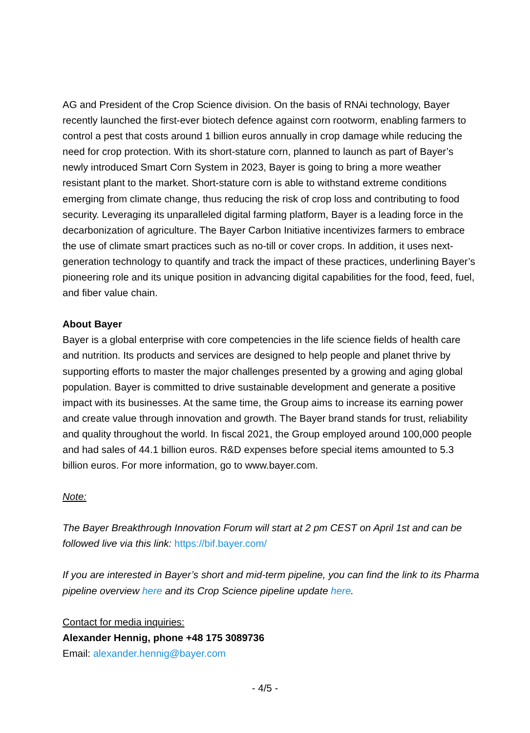AG and President of the Crop Science division. On the basis of RNAi technology, Bayer recently launched the first-ever biotech defence against corn rootworm, enabling farmers to control a pest that costs around 1 billion euros annually in crop damage while reducing the need for crop protection. With its short-stature corn, planned to launch as part of Bayer’s newly introduced Smart Corn System in 2023, Bayer is going to bring a more weather resistant plant to the market. Short-stature corn is able to withstand extreme conditions emerging from climate change, thus reducing the risk of crop loss and contributing to food security. Leveraging its unparalleled digital farming platform, Bayer is a leading force in the decarbonization of agriculture. The Bayer Carbon Initiative incentivizes farmers to embrace the use of climate smart practices such as no-till or cover crops. In addition, it uses next-generation technology to quantify and track the impact of these practices, underlining Bayer’s pioneering role and its unique position in advancing digital capabilities for the food, feed, fuel, and fiber value chain.
About Bayer
Bayer is a global enterprise with core competencies in the life science fields of health care and nutrition. Its products and services are designed to help people and planet thrive by supporting efforts to master the major challenges presented by a growing and aging global population. Bayer is committed to drive sustainable development and generate a positive impact with its businesses. At the same time, the Group aims to increase its earning power and create value through innovation and growth. The Bayer brand stands for trust, reliability and quality throughout the world. In fiscal 2021, the Group employed around 100,000 people and had sales of 44.1 billion euros. R&D expenses before special items amounted to 5.3 billion euros. For more information, go to www.bayer.com.
Note:
The Bayer Breakthrough Innovation Forum will start at 2 pm CEST on April 1st and can be followed live via this link: https://bif.bayer.com/
If you are interested in Bayer’s short and mid-term pipeline, you can find the link to its Pharma pipeline overview here and its Crop Science pipeline update here.
Contact for media inquiries:
Alexander Hennig, phone +48 175 3089736
Email: alexander.hennig@bayer.com
- 4/5 -